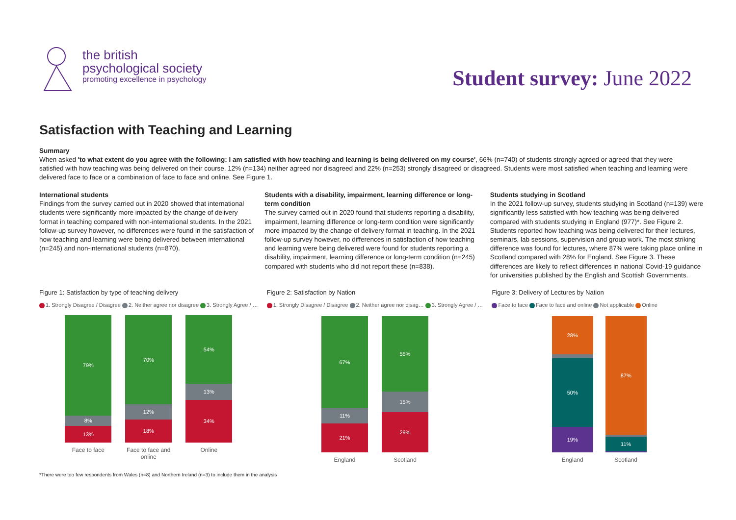the british
psychological society
promoting excellence in psychology
Student survey: June 2022
Satisfaction with Teaching and Learning
Summary
When asked 'to what extent do you agree with the following: I am satisfied with how teaching and learning is being delivered on my course', 66% (n=740) of students strongly agreed or agreed that they were satisfied with how teaching was being delivered on their course. 12% (n=134) neither agreed nor disagreed and 22% (n=253) strongly disagreed or disagreed. Students were most satisfied when teaching and learning were delivered face to face or a combination of face to face and online. See Figure 1.
International students
Findings from the survey carried out in 2020 showed that international students were significantly more impacted by the change of delivery format in teaching compared with non-international students. In the 2021 follow-up survey however, no differences were found in the satisfaction of how teaching and learning were being delivered between international (n=245) and non-international students (n=870).
Students with a disability, impairment, learning difference or long-term condition
The survey carried out in 2020 found that students reporting a disability, impairment, learning difference or long-term condition were significantly more impacted by the change of delivery format in teaching. In the 2021 follow-up survey however, no differences in satisfaction of how teaching and learning were being delivered were found for students reporting a disability, impairment, learning difference or long-term condition (n=245) compared with students who did not report these (n=838).
Students studying in Scotland
In the 2021 follow-up survey, students studying in Scotland (n=139) were significantly less satisfied with how teaching was being delivered compared with students studying in England (977)*. See Figure 2. Students reported how teaching was being delivered for their lectures, seminars, lab sessions, supervision and group work. The most striking difference was found for lectures, where 87% were taking place online in Scotland compared with 28% for England. See Figure 3. These differences are likely to reflect differences in national Covid-19 guidance for universities published by the English and Scottish Governments.
Figure 1: Satisfaction by type of teaching delivery
1. Strongly Disagree / Disagree 2. Neither agree nor disagree 3. Strongly Agree / …
79%
8%
13%
70%
12%
18%
54%
13%
34%
Face to face Face to face and online Online
Figure 2: Satisfaction by Nation
1. Strongly Disagree / Disagree 2. Neither agree nor disag… 3. Strongly Agree / …
67%
11%
21%
55%
15%
29%
England Scotland
Figure 3: Delivery of Lectures by Nation
Face to face Face to face and online Not applicable Online
28%
50%
19%
87%
11%
England Scotland
*There were too few respondents from Wales (n=8) and Northern Ireland (n=3) to include them in the analysis